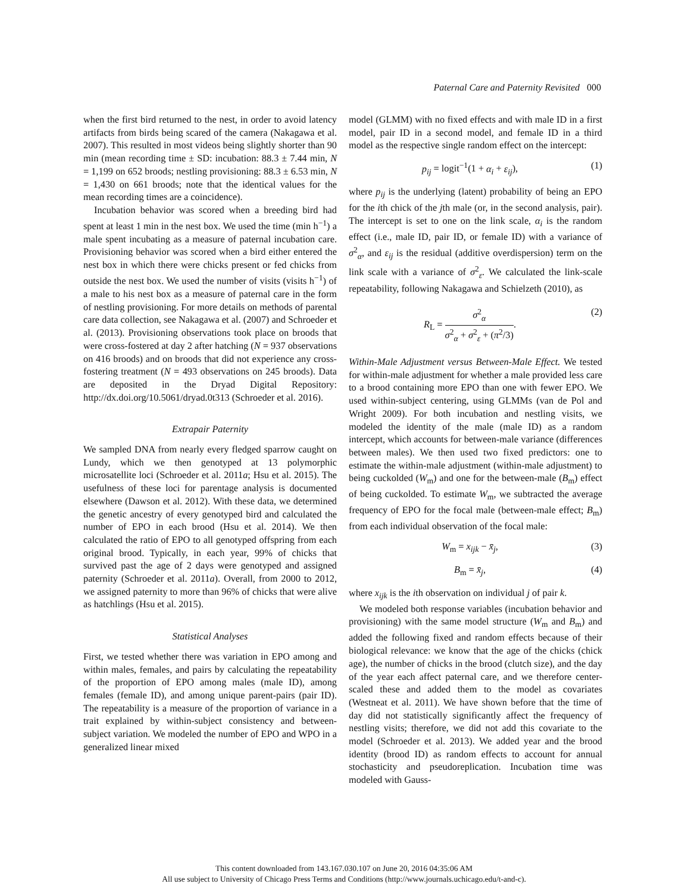Paternal Care and Paternity Revisited 000
when the first bird returned to the nest, in order to avoid latency artifacts from birds being scared of the camera (Nakagawa et al. 2007). This resulted in most videos being slightly shorter than 90 min (mean recording time ± SD: incubation: 88.3 ± 7.44 min, N = 1,199 on 652 broods; nestling provisioning: 88.3 ± 6.53 min, N = 1,430 on 661 broods; note that the identical values for the mean recording times are a coincidence).
Incubation behavior was scored when a breeding bird had spent at least 1 min in the nest box. We used the time (min h<sup>−1</sup>) a male spent incubating as a measure of paternal incubation care. Provisioning behavior was scored when a bird either entered the nest box in which there were chicks present or fed chicks from outside the nest box. We used the number of visits (visits h<sup>−1</sup>) of a male to his nest box as a measure of paternal care in the form of nestling provisioning. For more details on methods of parental care data collection, see Nakagawa et al. (2007) and Schroeder et al. (2013). Provisioning observations took place on broods that were cross-fostered at day 2 after hatching (N = 937 observations on 416 broods) and on broods that did not experience any cross-fostering treatment (N = 493 observations on 245 broods). Data are deposited in the Dryad Digital Repository: http://dx.doi.org/10.5061/dryad.0t313 (Schroeder et al. 2016).
Extrapair Paternity
We sampled DNA from nearly every fledged sparrow caught on Lundy, which we then genotyped at 13 polymorphic microsatellite loci (Schroeder et al. 2011a; Hsu et al. 2015). The usefulness of these loci for parentage analysis is documented elsewhere (Dawson et al. 2012). With these data, we determined the genetic ancestry of every genotyped bird and calculated the number of EPO in each brood (Hsu et al. 2014). We then calculated the ratio of EPO to all genotyped offspring from each original brood. Typically, in each year, 99% of chicks that survived past the age of 2 days were genotyped and assigned paternity (Schroeder et al. 2011a). Overall, from 2000 to 2012, we assigned paternity to more than 96% of chicks that were alive as hatchlings (Hsu et al. 2015).
Statistical Analyses
First, we tested whether there was variation in EPO among and within males, females, and pairs by calculating the repeatability of the proportion of EPO among males (male ID), among females (female ID), and among unique parent-pairs (pair ID). The repeatability is a measure of the proportion of variance in a trait explained by within-subject consistency and between-subject variation. We modeled the number of EPO and WPO in a generalized linear mixed
model (GLMM) with no fixed effects and with male ID in a first model, pair ID in a second model, and female ID in a third model as the respective single random effect on the intercept:
p<sub>ij</sub> = logit<sup>−1</sup>(1 + α<sub>i</sub> + ε<sub>ij</sub>), (1)
where p<sub>ij</sub> is the underlying (latent) probability of being an EPO for the ith chick of the jth male (or, in the second analysis, pair). The intercept is set to one on the link scale, α<sub>i</sub> is the random effect (i.e., male ID, pair ID, or female ID) with a variance of σ<sup>2</sup><sub>α</sub>, and ε<sub>ij</sub> is the residual (additive overdispersion) term on the link scale with a variance of σ<sup>2</sup><sub>ε</sub>. We calculated the link-scale repeatability, following Nakagawa and Schielzeth (2010), as
R<sub>L</sub> =
σ<sup>2</sup><sub>α</sub>
σ<sup>2</sup><sub>α</sub> + σ<sup>2</sup><sub>ε</sub> + (π<sup>2</sup>/3)
. (2)
Within-Male Adjustment versus Between-Male Effect. We tested for within-male adjustment for whether a male provided less care to a brood containing more EPO than one with fewer EPO. We used within-subject centering, using GLMMs (van de Pol and Wright 2009). For both incubation and nestling visits, we modeled the identity of the male (male ID) as a random intercept, which accounts for between-male variance (differences between males). We then used two fixed predictors: one to estimate the within-male adjustment (within-male adjustment) to being cuckolded (W<sub>m</sub>) and one for the between-male (B<sub>m</sub>) effect of being cuckolded. To estimate W<sub>m</sub>, we subtracted the average frequency of EPO for the focal male (between-male effect; B<sub>m</sub>) from each individual observation of the focal male:
W<sub>m</sub> = x<sub>ijk</sub> − x̄<sub>j</sub>, (3)
B<sub>m</sub> = x̄<sub>j</sub>, (4)
where x<sub>ijk</sub> is the ith observation on individual j of pair k.
We modeled both response variables (incubation behavior and provisioning) with the same model structure (W<sub>m</sub> and B<sub>m</sub>) and added the following fixed and random effects because of their biological relevance: we know that the age of the chicks (chick age), the number of chicks in the brood (clutch size), and the day of the year each affect paternal care, and we therefore center-scaled these and added them to the model as covariates (Westneat et al. 2011). We have shown before that the time of day did not statistically significantly affect the frequency of nestling visits; therefore, we did not add this covariate to the model (Schroeder et al. 2013). We added year and the brood identity (brood ID) as random effects to account for annual stochasticity and pseudoreplication. Incubation time was modeled with Gauss-
This content downloaded from 143.167.030.107 on June 20, 2016 04:35:06 AM
All use subject to University of Chicago Press Terms and Conditions (http://www.journals.uchicago.edu/t-and-c).